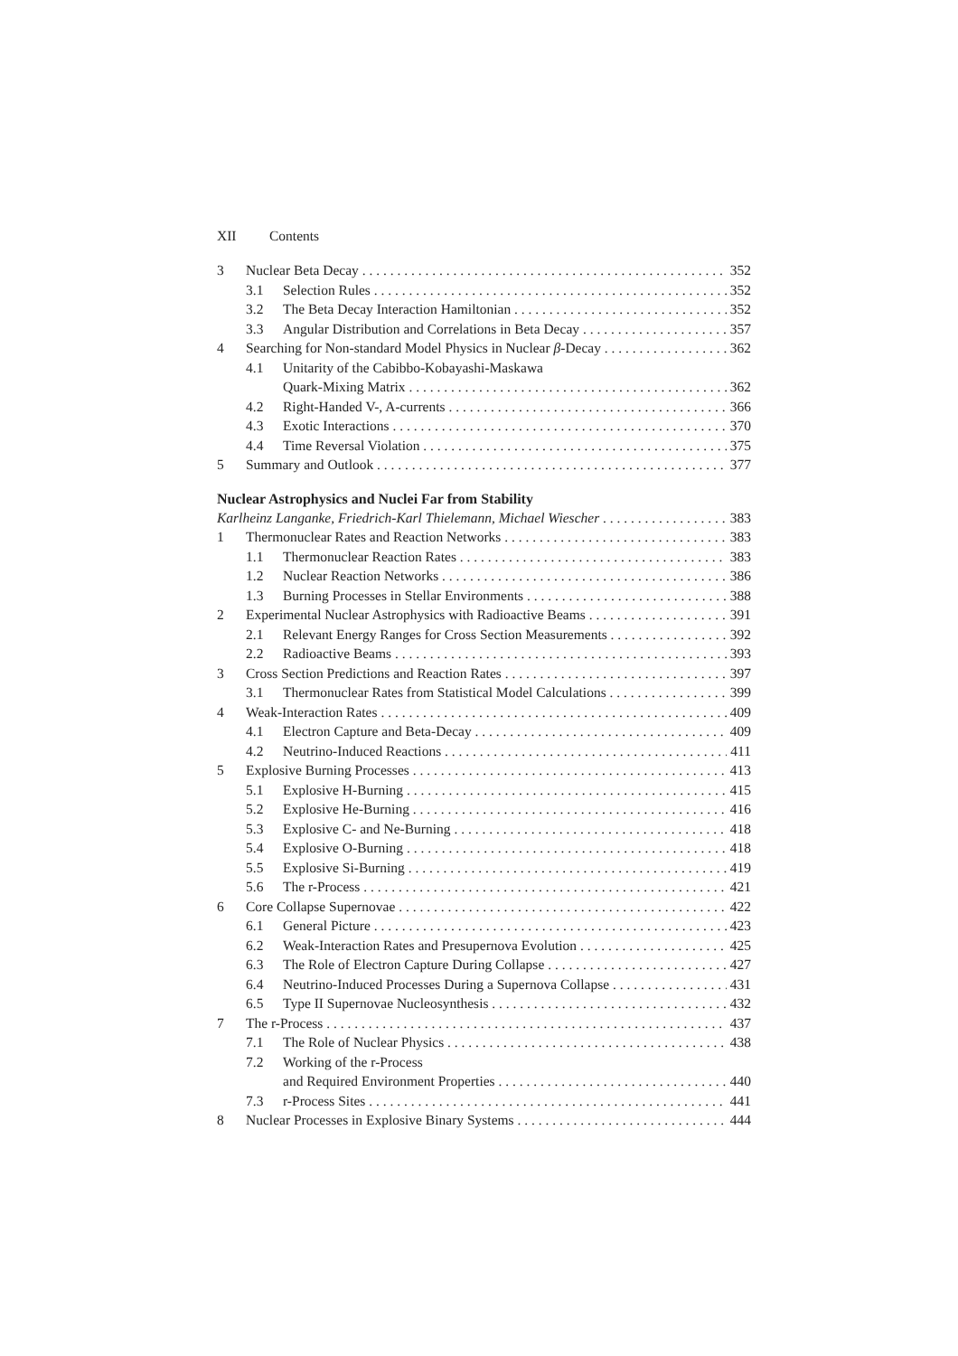XII Contents
3 Nuclear Beta Decay 352
3.1 Selection Rules 352
3.2 The Beta Decay Interaction Hamiltonian 352
3.3 Angular Distribution and Correlations in Beta Decay 357
4 Searching for Non-standard Model Physics in Nuclear β-Decay 362
4.1 Unitarity of the Cabibbo-Kobayashi-Maskawa
Quark-Mixing Matrix 362
4.2 Right-Handed V-, A-currents 366
4.3 Exotic Interactions 370
4.4 Time Reversal Violation 375
5 Summary and Outlook 377
Nuclear Astrophysics and Nuclei Far from Stability
Karlheinz Langanke, Friedrich-Karl Thielemann, Michael Wiescher 383
1 Thermonuclear Rates and Reaction Networks 383
1.1 Thermonuclear Reaction Rates 383
1.2 Nuclear Reaction Networks 386
1.3 Burning Processes in Stellar Environments 388
2 Experimental Nuclear Astrophysics with Radioactive Beams 391
2.1 Relevant Energy Ranges for Cross Section Measurements 392
2.2 Radioactive Beams 393
3 Cross Section Predictions and Reaction Rates 397
3.1 Thermonuclear Rates from Statistical Model Calculations 399
4 Weak-Interaction Rates 409
4.1 Electron Capture and Beta-Decay 409
4.2 Neutrino-Induced Reactions 411
5 Explosive Burning Processes 413
5.1 Explosive H-Burning 415
5.2 Explosive He-Burning 416
5.3 Explosive C- and Ne-Burning 418
5.4 Explosive O-Burning 418
5.5 Explosive Si-Burning 419
5.6 The r-Process 421
6 Core Collapse Supernovae 422
6.1 General Picture 423
6.2 Weak-Interaction Rates and Presupernova Evolution 425
6.3 The Role of Electron Capture During Collapse 427
6.4 Neutrino-Induced Processes During a Supernova Collapse 431
6.5 Type II Supernovae Nucleosynthesis 432
7 The r-Process 437
7.1 The Role of Nuclear Physics 438
7.2 Working of the r-Process
and Required Environment Properties 440
7.3 r-Process Sites 441
8 Nuclear Processes in Explosive Binary Systems 444